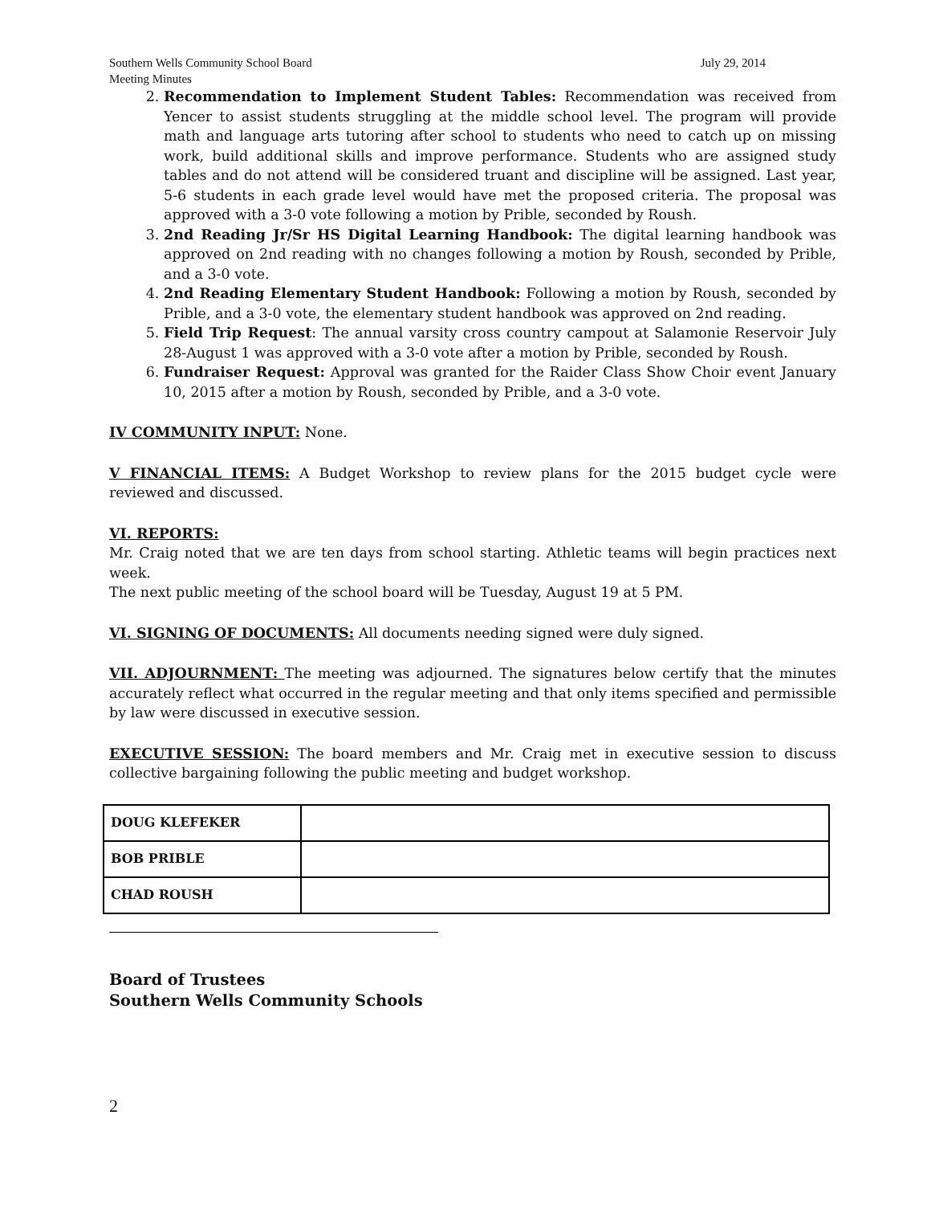Southern Wells Community School Board July 29, 2014
Meeting Minutes
2. Recommendation to Implement Student Tables: Recommendation was received from Yencer to assist students struggling at the middle school level. The program will provide math and language arts tutoring after school to students who need to catch up on missing work, build additional skills and improve performance. Students who are assigned study tables and do not attend will be considered truant and discipline will be assigned. Last year, 5-6 students in each grade level would have met the proposed criteria. The proposal was approved with a 3-0 vote following a motion by Prible, seconded by Roush.
3. 2nd Reading Jr/Sr HS Digital Learning Handbook: The digital learning handbook was approved on 2nd reading with no changes following a motion by Roush, seconded by Prible, and a 3-0 vote.
4. 2nd Reading Elementary Student Handbook: Following a motion by Roush, seconded by Prible, and a 3-0 vote, the elementary student handbook was approved on 2nd reading.
5. Field Trip Request: The annual varsity cross country campout at Salamonie Reservoir July 28-August 1 was approved with a 3-0 vote after a motion by Prible, seconded by Roush.
6. Fundraiser Request: Approval was granted for the Raider Class Show Choir event January 10, 2015 after a motion by Roush, seconded by Prible, and a 3-0 vote.
IV COMMUNITY INPUT: None.
V FINANCIAL ITEMS: A Budget Workshop to review plans for the 2015 budget cycle were reviewed and discussed.
VI. REPORTS:
Mr. Craig noted that we are ten days from school starting. Athletic teams will begin practices next week.
The next public meeting of the school board will be Tuesday, August 19 at 5 PM.
VI. SIGNING OF DOCUMENTS: All documents needing signed were duly signed.
VII. ADJOURNMENT: The meeting was adjourned. The signatures below certify that the minutes accurately reflect what occurred in the regular meeting and that only items specified and permissible by law were discussed in executive session.
EXECUTIVE SESSION: The board members and Mr. Craig met in executive session to discuss collective bargaining following the public meeting and budget workshop.
| DOUG KLEFEKER | |
| BOB PRIBLE | |
| CHAD ROUSH | |
Board of Trustees
Southern Wells Community Schools
2